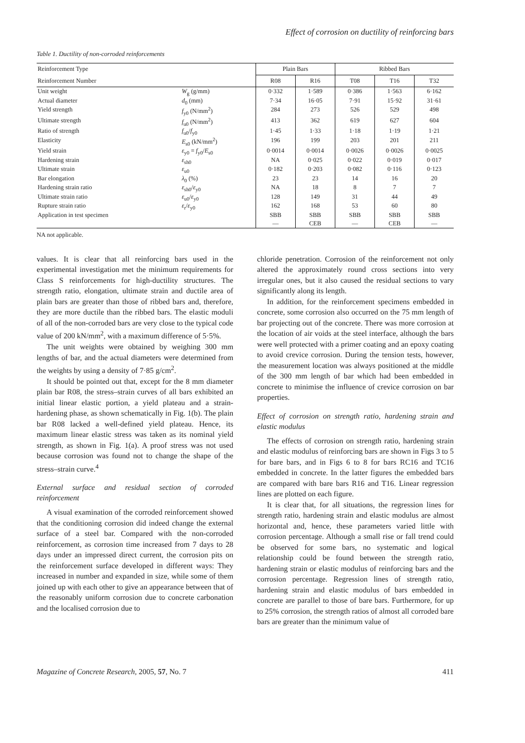Effect of corrosion on ductility of reinforcing bars
Table 1. Ductility of non-corroded reinforcements
| Reinforcement Type | | Plain Bars | | Ribbed Bars | | |
| --- | --- | --- | --- | --- | --- | --- |
| Reinforcement Number | | R08 | R16 | T08 | T16 | T32 |
| Unit weight | W<sub>g</sub> (g/mm) | 0·332 | 1·589 | 0·386 | 1·563 | 6·162 |
| Actual diameter | d<sub>0</sub> (mm) | 7·34 | 16·05 | 7·91 | 15·92 | 31·61 |
| Yield strength | f<sub>y0</sub> (N/mm<sup>2</sup>) | 284 | 273 | 526 | 529 | 498 |
| Ultimate strength | f<sub>u0</sub> (N/mm<sup>2</sup>) | 413 | 362 | 619 | 627 | 604 |
| Ratio of strength | f<sub>u0</sub>/ f<sub>y0</sub> | 1·45 | 1·33 | 1·18 | 1·19 | 1·21 |
| Elasticity | E<sub>s0</sub> (kN/mm<sup>2</sup>) | 196 | 199 | 203 | 201 | 211 |
| Yield strain | ε<sub>y0</sub> = f<sub>y0</sub>/ E<sub>s0</sub> | 0·0014 | 0·0014 | 0·0026 | 0·0026 | 0·0025 |
| Hardening strain | ε<sub>sh0</sub> | NA | 0·025 | 0·022 | 0·019 | 0·017 |
| Ultimate strain | ε<sub>u0</sub> | 0·182 | 0·203 | 0·082 | 0·116 | 0·123 |
| Bar elongation | λ<sub>0</sub> (%) | 23 | 23 | 14 | 16 | 20 |
| Hardening strain ratio | ε<sub>sh0</sub>/ ε<sub>y0</sub> | NA | 18 | 8 | 7 | 7 |
| Ultimate strain ratio | ε<sub>u0</sub>/ ε<sub>y0</sub> | 128 | 149 | 31 | 44 | 49 |
| Rupture strain ratio | ε<sub>r</sub>/ ε<sub>y0</sub> | 162 | 168 | 53 | 60 | 80 |
| Application in test specimen | | SBB | SBB | SBB | SBB | SBB |
| | | — | CEB | — | CEB | — |
NA not applicable.
values. It is clear that all reinforcing bars used in the experimental investigation met the minimum requirements for Class S reinforcements for high-ductility structures. The strength ratio, elongation, ultimate strain and ductile area of plain bars are greater than those of ribbed bars and, therefore, they are more ductile than the ribbed bars. The elastic moduli of all of the non-corroded bars are very close to the typical code value of 200 kN/mm<sup>2</sup>, with a maximum difference of 5·5%.
The unit weights were obtained by weighing 300 mm lengths of bar, and the actual diameters were determined from the weights by using a density of 7·85 g/cm<sup>2</sup>.
It should be pointed out that, except for the 8 mm diameter plain bar R08, the stress–strain curves of all bars exhibited an initial linear elastic portion, a yield plateau and a strain-hardening phase, as shown schematically in Fig. 1(b). The plain bar R08 lacked a well-defined yield plateau. Hence, its maximum linear elastic stress was taken as its nominal yield strength, as shown in Fig. 1(a). A proof stress was not used because corrosion was found not to change the shape of the stress–strain curve.<sup>4</sup>
External surface and residual section of corroded reinforcement
A visual examination of the corroded reinforcement showed that the conditioning corrosion did indeed change the external surface of a steel bar. Compared with the non-corroded reinforcement, as corrosion time increased from 7 days to 28 days under an impressed direct current, the corrosion pits on the reinforcement surface developed in different ways: They increased in number and expanded in size, while some of them joined up with each other to give an appearance between that of the reasonably uniform corrosion due to concrete carbonation and the localised corrosion due to
chloride penetration. Corrosion of the reinforcement not only altered the approximately round cross sections into very irregular ones, but it also caused the residual sections to vary significantly along its length.
In addition, for the reinforcement specimens embedded in concrete, some corrosion also occurred on the 75 mm length of bar projecting out of the concrete. There was more corrosion at the location of air voids at the steel interface, although the bars were well protected with a primer coating and an epoxy coating to avoid crevice corrosion. During the tension tests, however, the measurement location was always positioned at the middle of the 300 mm length of bar which had been embedded in concrete to minimise the influence of crevice corrosion on bar properties.
Effect of corrosion on strength ratio, hardening strain and elastic modulus
The effects of corrosion on strength ratio, hardening strain and elastic modulus of reinforcing bars are shown in Figs 3 to 5 for bare bars, and in Figs 6 to 8 for bars RC16 and TC16 embedded in concrete. In the latter figures the embedded bars are compared with bare bars R16 and T16. Linear regression lines are plotted on each figure.
It is clear that, for all situations, the regression lines for strength ratio, hardening strain and elastic modulus are almost horizontal and, hence, these parameters varied little with corrosion percentage. Although a small rise or fall trend could be observed for some bars, no systematic and logical relationship could be found between the strength ratio, hardening strain or elastic modulus of reinforcing bars and the corrosion percentage. Regression lines of strength ratio, hardening strain and elastic modulus of bars embedded in concrete are parallel to those of bare bars. Furthermore, for up to 25% corrosion, the strength ratios of almost all corroded bare bars are greater than the minimum value of
Magazine of Concrete Research, 2005, 57, No. 7 411